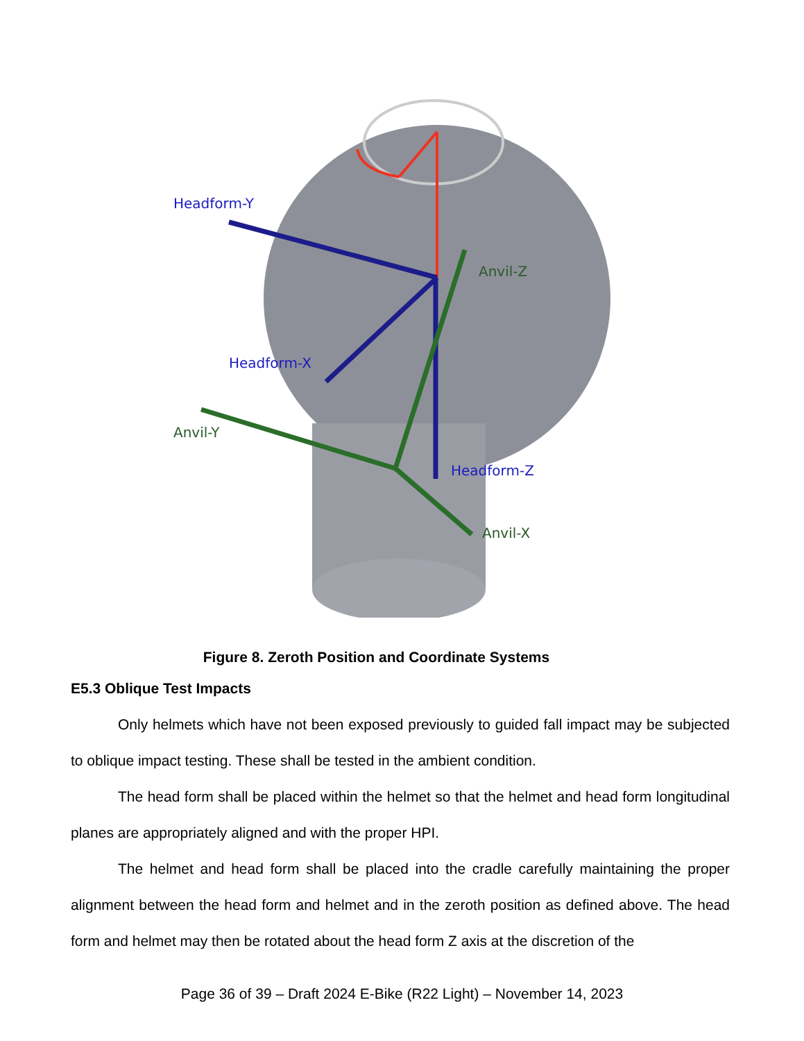Headform-Y
Headform-X
Headform-Z
Anvil-Z
Anvil-Y
Anvil-X
Figure 8. Zeroth Position and Coordinate Systems
E5.3 Oblique Test Impacts
Only helmets which have not been exposed previously to guided fall impact may be subjected to oblique impact testing. These shall be tested in the ambient condition.
The head form shall be placed within the helmet so that the helmet and head form longitudinal planes are appropriately aligned and with the proper HPI.
The helmet and head form shall be placed into the cradle carefully maintaining the proper alignment between the head form and helmet and in the zeroth position as defined above. The head form and helmet may then be rotated about the head form Z axis at the discretion of the
Page 36 of 39 – Draft 2024 E-Bike (R22 Light) – November 14, 2023